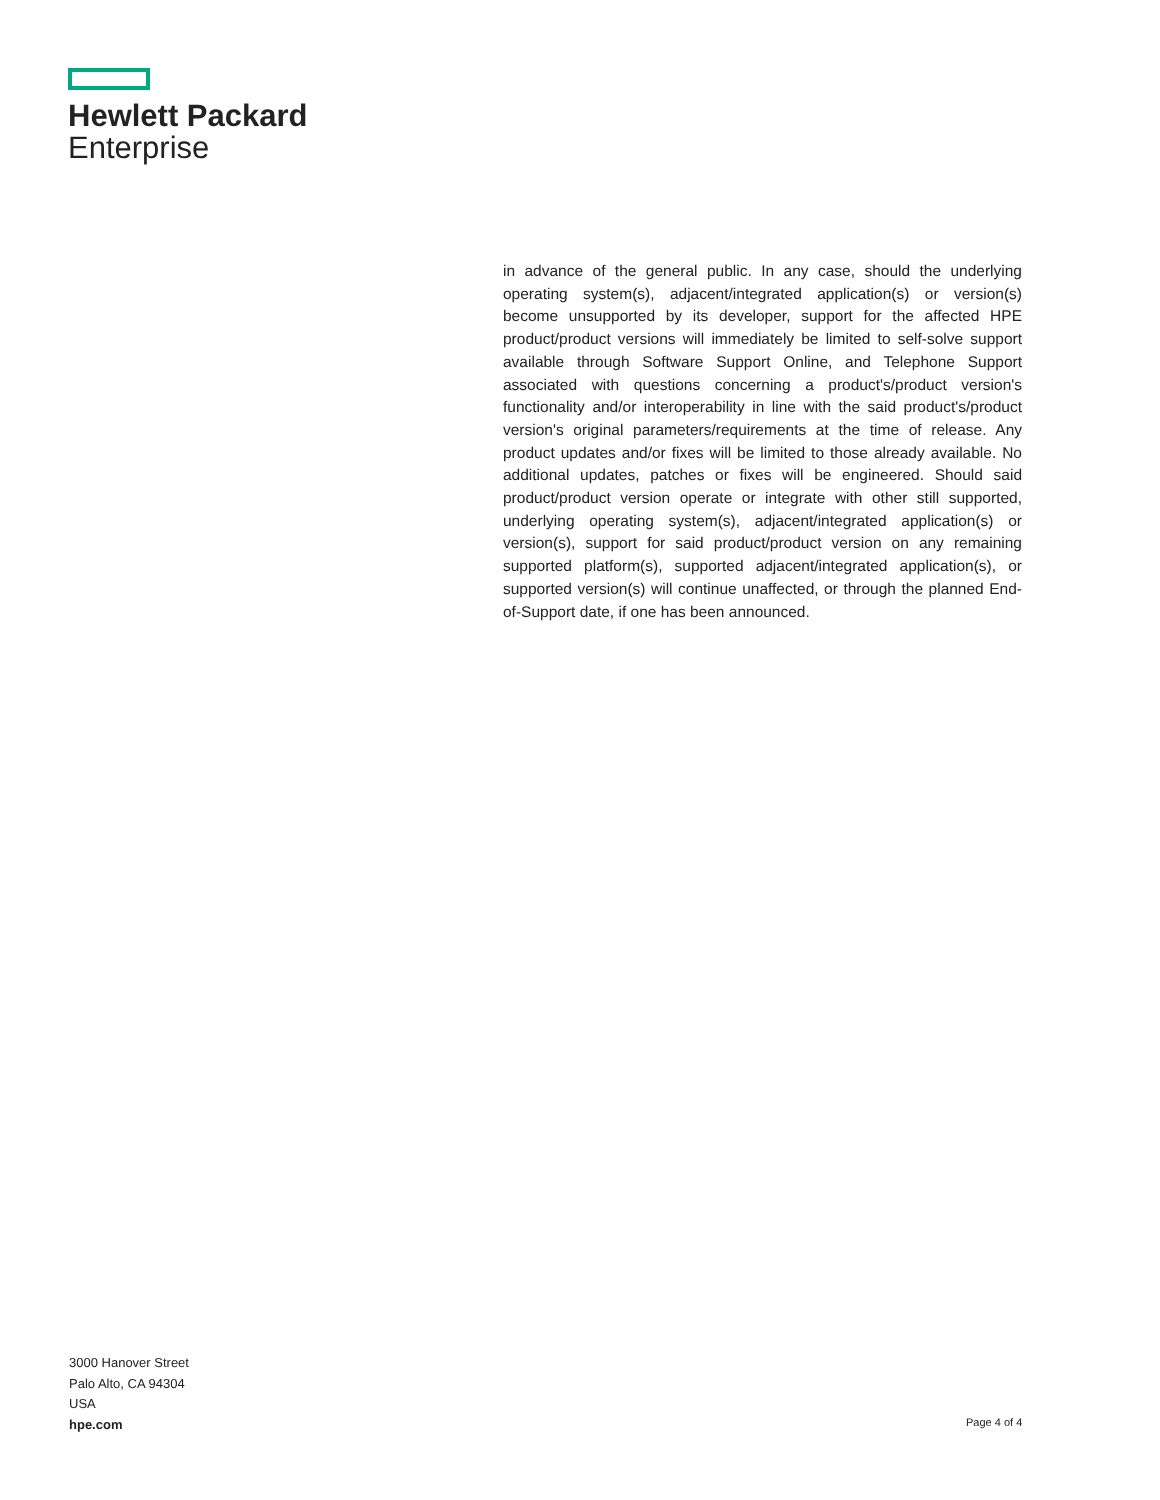Hewlett Packard
Enterprise
in advance of the general public. In any case, should the underlying operating system(s), adjacent/integrated application(s) or version(s) become unsupported by its developer, support for the affected HPE product/product versions will immediately be limited to self-solve support available through Software Support Online, and Telephone Support associated with questions concerning a product's/product version's functionality and/or interoperability in line with the said product's/product version's original parameters/requirements at the time of release. Any product updates and/or fixes will be limited to those already available. No additional updates, patches or fixes will be engineered. Should said product/product version operate or integrate with other still supported, underlying operating system(s), adjacent/integrated application(s) or version(s), support for said product/product version on any remaining supported platform(s), supported adjacent/integrated application(s), or supported version(s) will continue unaffected, or through the planned End-of-Support date, if one has been announced.
3000 Hanover Street
Palo Alto, CA 94304
USA
hpe.com
Page 4 of 4